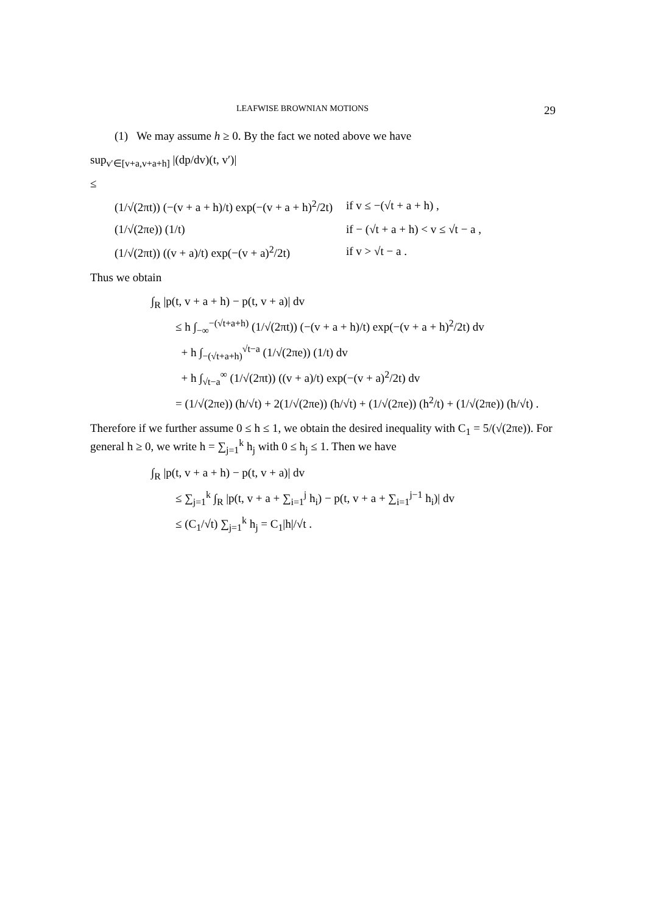LEAFWISE BROWNIAN MOTIONS 29
(1) We may assume h ≥ 0. By the fact we noted above we have
sup<sub>v′∈[v+a,v+a+h]</sub> |(dp/dv)(t, v′)|
≤
(1/√(2πt)) (−(v + a + h)/t) exp(−(v + a + h)<sup>2</sup>/2t) if v ≤ −(√t + a + h) ,
(1/√(2πe)) (1/t) if − (√t + a + h) < v ≤ √t − a ,
(1/√(2πt)) ((v + a)/t) exp(−(v + a)<sup>2</sup>/2t) if v > √t − a .
Thus we obtain
∫<sub>R</sub> |p(t, v + a + h) − p(t, v + a)| dv
≤ h ∫<sub>−∞</sub><sup>−(√t+a+h)</sup> (1/√(2πt)) (−(v + a + h)/t) exp(−(v + a + h)<sup>2</sup>/2t) dv
+ h ∫<sub>−(√t+a+h)</sub><sup>√t−a</sup> (1/√(2πe)) (1/t) dv
+ h ∫<sub>√t−a</sub><sup>∞</sup> (1/√(2πt)) ((v + a)/t) exp(−(v + a)<sup>2</sup>/2t) dv
= (1/√(2πe)) (h/√t) + 2(1/√(2πe)) (h/√t) + (1/√(2πe)) (h<sup>2</sup>/t) + (1/√(2πe)) (h/√t) .
Therefore if we further assume 0 ≤ h ≤ 1, we obtain the desired inequality with C<sub>1</sub> = 5/(√(2πe)). For general h ≥ 0, we write h = ∑<sub>j=1</sub><sup>k</sup> h<sub>j</sub> with 0 ≤ h<sub>j</sub> ≤ 1. Then we have
∫<sub>R</sub> |p(t, v + a + h) − p(t, v + a)| dv
≤ ∑<sub>j=1</sub><sup>k</sup> ∫<sub>R</sub> |p(t, v + a + ∑<sub>i=1</sub><sup>j</sup> h<sub>i</sub>) − p(t, v + a + ∑<sub>i=1</sub><sup>j−1</sup> h<sub>i</sub>)| dv
≤ (C<sub>1</sub>/√t) ∑<sub>j=1</sub><sup>k</sup> h<sub>j</sub> = C<sub>1</sub>|h|/√t .